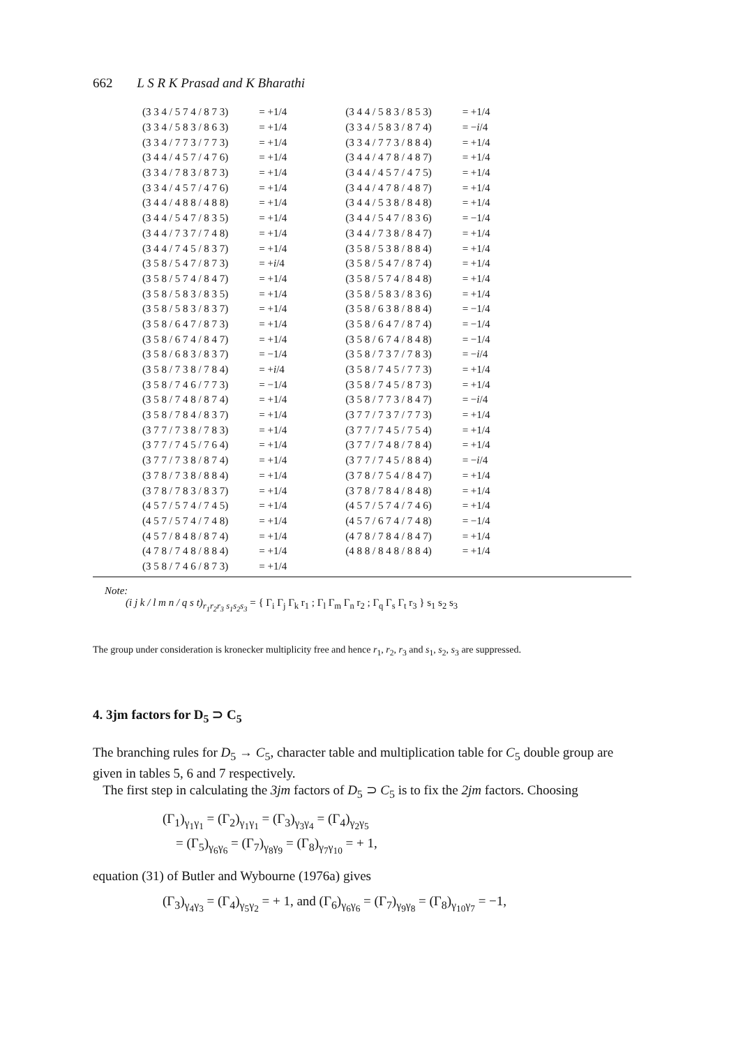662 L S R K Prasad and K Bharathi
| (3 3 4 / 5 7 4 / 8 7 3) | = +1/4 | (3 4 4 / 5 8 3 / 8 5 3) | = +1/4 |
| (3 3 4 / 5 8 3 / 8 6 3) | = +1/4 | (3 3 4 / 5 8 3 / 8 7 4) | = − i /4 |
| (3 3 4 / 7 7 3 / 7 7 3) | = +1/4 | (3 3 4 / 7 7 3 / 8 8 4) | = +1/4 |
| (3 4 4 / 4 5 7 / 4 7 6) | = +1/4 | (3 4 4 / 4 7 8 / 4 8 7) | = +1/4 |
| (3 3 4 / 7 8 3 / 8 7 3) | = +1/4 | (3 4 4 / 4 5 7 / 4 7 5) | = +1/4 |
| (3 3 4 / 4 5 7 / 4 7 6) | = +1/4 | (3 4 4 / 4 7 8 / 4 8 7) | = +1/4 |
| (3 4 4 / 4 8 8 / 4 8 8) | = +1/4 | (3 4 4 / 5 3 8 / 8 4 8) | = +1/4 |
| (3 4 4 / 5 4 7 / 8 3 5) | = +1/4 | (3 4 4 / 5 4 7 / 8 3 6) | = −1/4 |
| (3 4 4 / 7 3 7 / 7 4 8) | = +1/4 | (3 4 4 / 7 3 8 / 8 4 7) | = +1/4 |
| (3 4 4 / 7 4 5 / 8 3 7) | = +1/4 | (3 5 8 / 5 3 8 / 8 8 4) | = +1/4 |
| (3 5 8 / 5 4 7 / 8 7 3) | = + i /4 | (3 5 8 / 5 4 7 / 8 7 4) | = +1/4 |
| (3 5 8 / 5 7 4 / 8 4 7) | = +1/4 | (3 5 8 / 5 7 4 / 8 4 8) | = +1/4 |
| (3 5 8 / 5 8 3 / 8 3 5) | = +1/4 | (3 5 8 / 5 8 3 / 8 3 6) | = +1/4 |
| (3 5 8 / 5 8 3 / 8 3 7) | = +1/4 | (3 5 8 / 6 3 8 / 8 8 4) | = −1/4 |
| (3 5 8 / 6 4 7 / 8 7 3) | = +1/4 | (3 5 8 / 6 4 7 / 8 7 4) | = −1/4 |
| (3 5 8 / 6 7 4 / 8 4 7) | = +1/4 | (3 5 8 / 6 7 4 / 8 4 8) | = −1/4 |
| (3 5 8 / 6 8 3 / 8 3 7) | = −1/4 | (3 5 8 / 7 3 7 / 7 8 3) | = − i /4 |
| (3 5 8 / 7 3 8 / 7 8 4) | = + i /4 | (3 5 8 / 7 4 5 / 7 7 3) | = +1/4 |
| (3 5 8 / 7 4 6 / 7 7 3) | = −1/4 | (3 5 8 / 7 4 5 / 8 7 3) | = +1/4 |
| (3 5 8 / 7 4 8 / 8 7 4) | = +1/4 | (3 5 8 / 7 7 3 / 8 4 7) | = − i /4 |
| (3 5 8 / 7 8 4 / 8 3 7) | = +1/4 | (3 7 7 / 7 3 7 / 7 7 3) | = +1/4 |
| (3 7 7 / 7 3 8 / 7 8 3) | = +1/4 | (3 7 7 / 7 4 5 / 7 5 4) | = +1/4 |
| (3 7 7 / 7 4 5 / 7 6 4) | = +1/4 | (3 7 7 / 7 4 8 / 7 8 4) | = +1/4 |
| (3 7 7 / 7 3 8 / 8 7 4) | = +1/4 | (3 7 7 / 7 4 5 / 8 8 4) | = − i /4 |
| (3 7 8 / 7 3 8 / 8 8 4) | = +1/4 | (3 7 8 / 7 5 4 / 8 4 7) | = +1/4 |
| (3 7 8 / 7 8 3 / 8 3 7) | = +1/4 | (3 7 8 / 7 8 4 / 8 4 8) | = +1/4 |
| (4 5 7 / 5 7 4 / 7 4 5) | = +1/4 | (4 5 7 / 5 7 4 / 7 4 6) | = +1/4 |
| (4 5 7 / 5 7 4 / 7 4 8) | = +1/4 | (4 5 7 / 6 7 4 / 7 4 8) | = −1/4 |
| (4 5 7 / 8 4 8 / 8 7 4) | = +1/4 | (4 7 8 / 7 8 4 / 8 4 7) | = +1/4 |
| (4 7 8 / 7 4 8 / 8 8 4) | = +1/4 | (4 8 8 / 8 4 8 / 8 8 4) | = +1/4 |
| (3 5 8 / 7 4 6 / 8 7 3) | = +1/4 | | |
Note:
(i j k / l m n / q s t)<sub>r<sub>1</sub>r<sub>2</sub>r<sub>3</sub> s<sub>1</sub>s<sub>2</sub>s<sub>3</sub></sub> = { Γ<sub>i</sub> Γ<sub>j</sub> Γ<sub>k</sub> r<sub>1</sub> ; Γ<sub>l</sub> Γ<sub>m</sub> Γ<sub>n</sub> r<sub>2</sub> ; Γ<sub>q</sub> Γ<sub>s</sub> Γ<sub>t</sub> r<sub>3</sub> } s<sub>1</sub> s<sub>2</sub> s<sub>3</sub>
The group under consideration is kronecker multiplicity free and hence r<sub>1</sub>, r<sub>2</sub>, r<sub>3</sub> and s<sub>1</sub>, s<sub>2</sub>, s<sub>3</sub> are suppressed.
4. 3jm factors for D<sub>5</sub> ⊃ C<sub>5</sub>
The branching rules for D<sub>5</sub> → C<sub>5</sub>, character table and multiplication table for C<sub>5</sub> double group are given in tables 5, 6 and 7 respectively.
The first step in calculating the 3jm factors of D<sub>5</sub> ⊃ C<sub>5</sub> is to fix the 2jm factors. Choosing
(Γ<sub>1</sub>)<sub>γ<sub>1</sub>γ<sub>1</sub></sub> = (Γ<sub>2</sub>)<sub>γ<sub>1</sub>γ<sub>1</sub></sub> = (Γ<sub>3</sub>)<sub>γ<sub>3</sub>γ<sub>4</sub></sub> = (Γ<sub>4</sub>)<sub>γ<sub>2</sub>γ<sub>5</sub></sub>
= (Γ<sub>5</sub>)<sub>γ<sub>6</sub>γ<sub>6</sub></sub> = (Γ<sub>7</sub>)<sub>γ<sub>8</sub>γ<sub>9</sub></sub> = (Γ<sub>8</sub>)<sub>γ<sub>7</sub>γ<sub>10</sub></sub> = + 1,
equation (31) of Butler and Wybourne (1976a) gives
(Γ<sub>3</sub>)<sub>γ<sub>4</sub>γ<sub>3</sub></sub> = (Γ<sub>4</sub>)<sub>γ<sub>5</sub>γ<sub>2</sub></sub> = + 1, and (Γ<sub>6</sub>)<sub>γ<sub>6</sub>γ<sub>6</sub></sub> = (Γ<sub>7</sub>)<sub>γ<sub>9</sub>γ<sub>8</sub></sub> = (Γ<sub>8</sub>)<sub>γ<sub>10</sub>γ<sub>7</sub></sub> = −1,